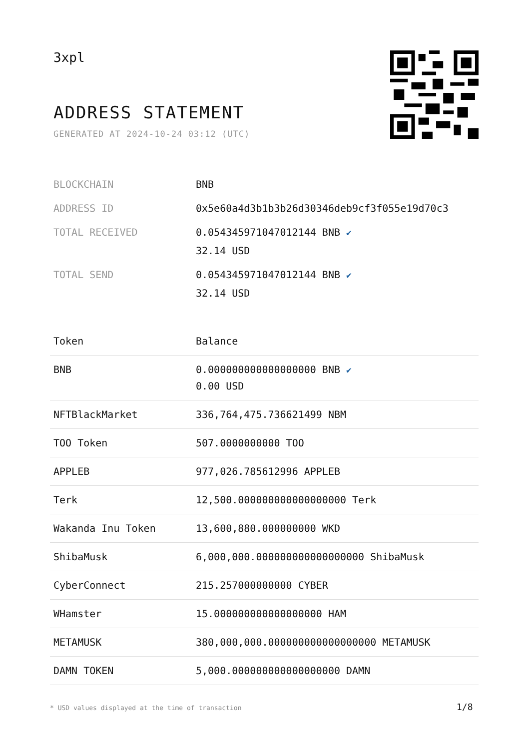3xpl
ADDRESS STATEMENT
GENERATED AT 2024-10-24 03:12 (UTC)
| BLOCKCHAIN | BNB |
| ADDRESS ID | 0x5e60a4d3b1b3b26d30346deb9cf3f055e19d70c3 |
| TOTAL RECEIVED | 0.054345971047012144 BNB ✔ 32.14 USD |
| TOTAL SEND | 0.054345971047012144 BNB ✔ 32.14 USD |
| Token | Balance |
| --- | --- |
| BNB | 0.000000000000000000 BNB ✔ 0.00 USD |
| NFTBlackMarket | 336,764,475.736621499 NBM |
| TOO Token | 507.0000000000 TOO |
| APPLEB | 977,026.785612996 APPLEB |
| Terk | 12,500.000000000000000000 Terk |
| Wakanda Inu Token | 13,600,880.000000000 WKD |
| ShibaMusk | 6,000,000.000000000000000000 ShibaMusk |
| CyberConnect | 215.257000000000 CYBER |
| WHamster | 15.000000000000000000 HAM |
| METAMUSK | 380,000,000.000000000000000000 METAMUSK |
| DAMN TOKEN | 5,000.000000000000000000 DAMN |
* USD values displayed at the time of transaction
1/8